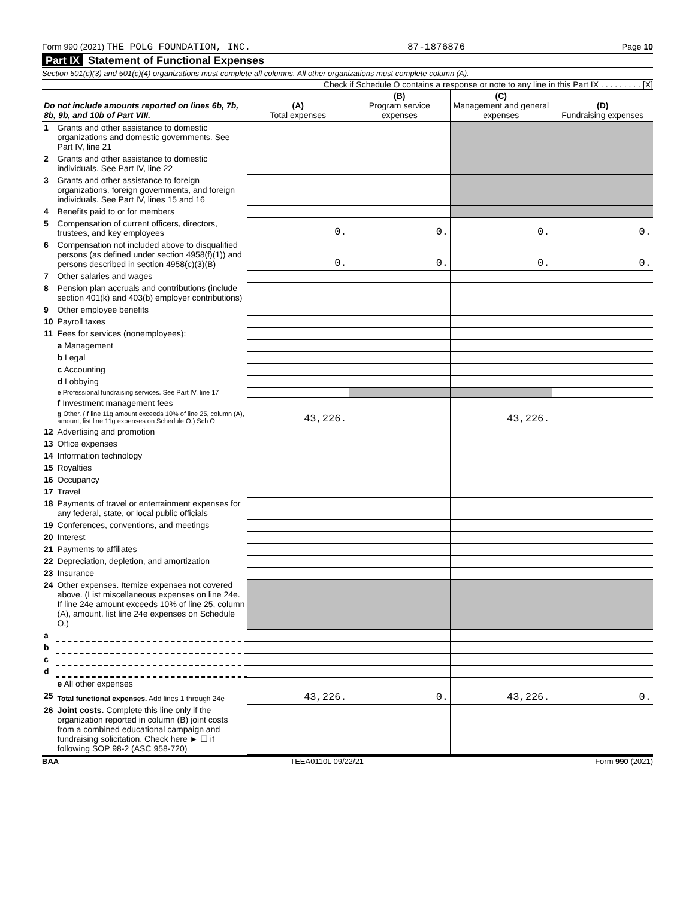Form 990 (2021) THE POLG FOUNDATION, INC. 87-1876876 Page 10
Part IX Statement of Functional Expenses
Section 501(c)(3) and 501(c)(4) organizations must complete all columns. All other organizations must complete column (A).
Check if Schedule O contains a response or note to any line in this Part IX . . . . . . . . . [X]
| Do not include amounts reported on lines 6b, 7b, 8b, 9b, and 10b of Part VIII. | | (A) Total expenses | (B) Program service expenses | (C) Management and general expenses | (D) Fundraising expenses |
| --- | --- | --- | --- | --- | --- |
| 1 | Grants and other assistance to domestic organizations and domestic governments. See Part IV, line 21 | | | | |
| 2 | Grants and other assistance to domestic individuals. See Part IV, line 22 | | | | |
| 3 | Grants and other assistance to foreign organizations, foreign governments, and foreign individuals. See Part IV, lines 15 and 16 | | | | |
| 4 | Benefits paid to or for members | | | | |
| 5 | Compensation of current officers, directors, trustees, and key employees | 0. | 0. | 0. | 0. |
| 6 | Compensation not included above to disqualified persons (as defined under section 4958(f)(1)) and persons described in section 4958(c)(3)(B) | 0. | 0. | 0. | 0. |
| 7 | Other salaries and wages | | | | |
| 8 | Pension plan accruals and contributions (include section 401(k) and 403(b) employer contributions) | | | | |
| 9 | Other employee benefits | | | | |
| 10 | Payroll taxes | | | | |
| 11 | Fees for services (nonemployees): | | | | |
| | a Management | | | | |
| | b Legal | | | | |
| | c Accounting | | | | |
| | d Lobbying | | | | |
| | e Professional fundraising services. See Part IV, line 17 | | | | |
| | f Investment management fees | | | | |
| | g Other. (If line 11g amount exceeds 10% of line 25, column (A), amount, list line 11g expenses on Schedule O.) Sch O | 43,226. | | 43,226. | |
| 12 | Advertising and promotion | | | | |
| 13 | Office expenses | | | | |
| 14 | Information technology | | | | |
| 15 | Royalties | | | | |
| 16 | Occupancy | | | | |
| 17 | Travel | | | | |
| 18 | Payments of travel or entertainment expenses for any federal, state, or local public officials | | | | |
| 19 | Conferences, conventions, and meetings | | | | |
| 20 | Interest | | | | |
| 21 | Payments to affiliates | | | | |
| 22 | Depreciation, depletion, and amortization | | | | |
| 23 | Insurance | | | | |
| 24 | Other expenses. Itemize expenses not covered above. (List miscellaneous expenses on line 24e. If line 24e amount exceeds 10% of line 25, column (A), amount, list line 24e expenses on Schedule O.) | | | | |
| a | | | | | |
| b | | | | | |
| c | | | | | |
| d | | | | | |
| | e All other expenses | | | | |
| 25 | Total functional expenses. Add lines 1 through 24e | 43,226. | 0. | 43,226. | 0. |
| 26 | Joint costs. Complete this line only if the organization reported in column (B) joint costs from a combined educational campaign and fundraising solicitation. Check here ► ☐ if following SOP 98-2 (ASC 958-720) | | | | |
BAA TEEA0110L 09/22/21 Form 990 (2021)